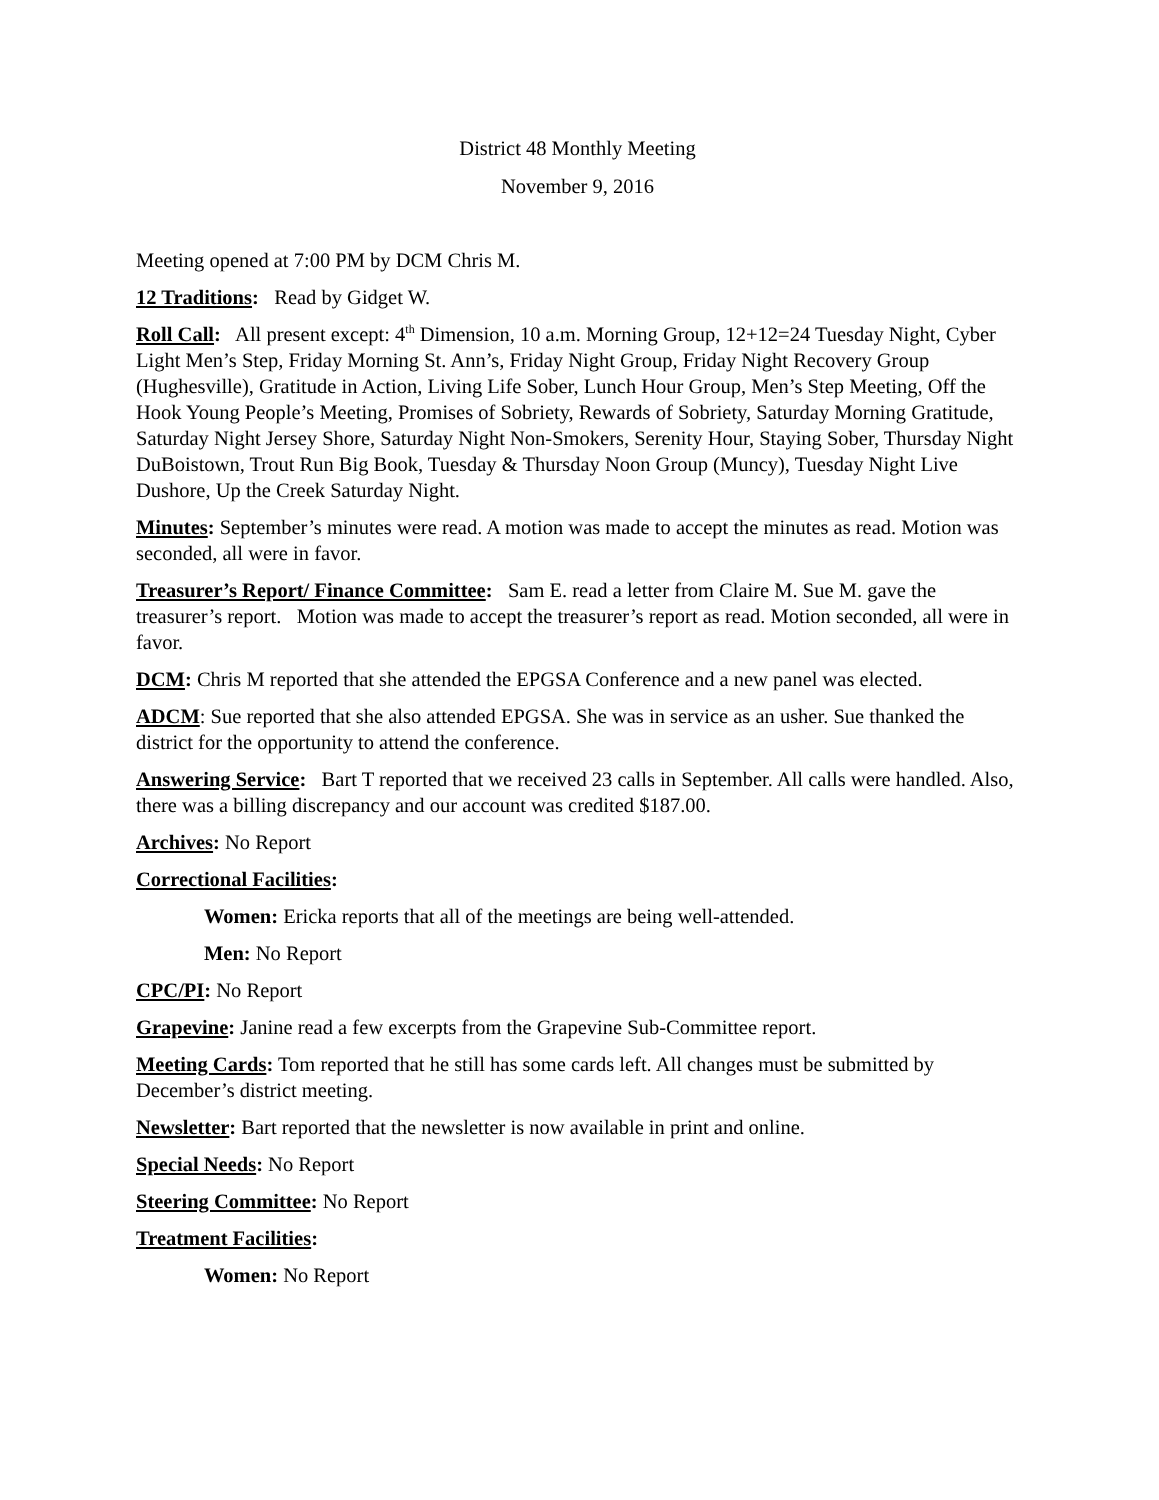District 48 Monthly Meeting
November 9, 2016
Meeting opened at 7:00 PM by DCM Chris M.
12 Traditions: Read by Gidget W.
Roll Call: All present except: 4<sup>th</sup> Dimension, 10 a.m. Morning Group, 12+12=24 Tuesday Night, Cyber Light Men’s Step, Friday Morning St. Ann’s, Friday Night Group, Friday Night Recovery Group (Hughesville), Gratitude in Action, Living Life Sober, Lunch Hour Group, Men’s Step Meeting, Off the Hook Young People’s Meeting, Promises of Sobriety, Rewards of Sobriety, Saturday Morning Gratitude, Saturday Night Jersey Shore, Saturday Night Non-Smokers, Serenity Hour, Staying Sober, Thursday Night DuBoistown, Trout Run Big Book, Tuesday & Thursday Noon Group (Muncy), Tuesday Night Live Dushore, Up the Creek Saturday Night.
Minutes: September’s minutes were read. A motion was made to accept the minutes as read. Motion was seconded, all were in favor.
Treasurer’s Report/ Finance Committee: Sam E. read a letter from Claire M. Sue M. gave the treasurer’s report. Motion was made to accept the treasurer’s report as read. Motion seconded, all were in favor.
DCM: Chris M reported that she attended the EPGSA Conference and a new panel was elected.
ADCM: Sue reported that she also attended EPGSA. She was in service as an usher. Sue thanked the district for the opportunity to attend the conference.
Answering Service: Bart T reported that we received 23 calls in September. All calls were handled. Also, there was a billing discrepancy and our account was credited $187.00.
Archives: No Report
Correctional Facilities:
Women: Ericka reports that all of the meetings are being well-attended.
Men: No Report
CPC/PI: No Report
Grapevine: Janine read a few excerpts from the Grapevine Sub-Committee report.
Meeting Cards: Tom reported that he still has some cards left. All changes must be submitted by December’s district meeting.
Newsletter: Bart reported that the newsletter is now available in print and online.
Special Needs: No Report
Steering Committee: No Report
Treatment Facilities:
Women: No Report